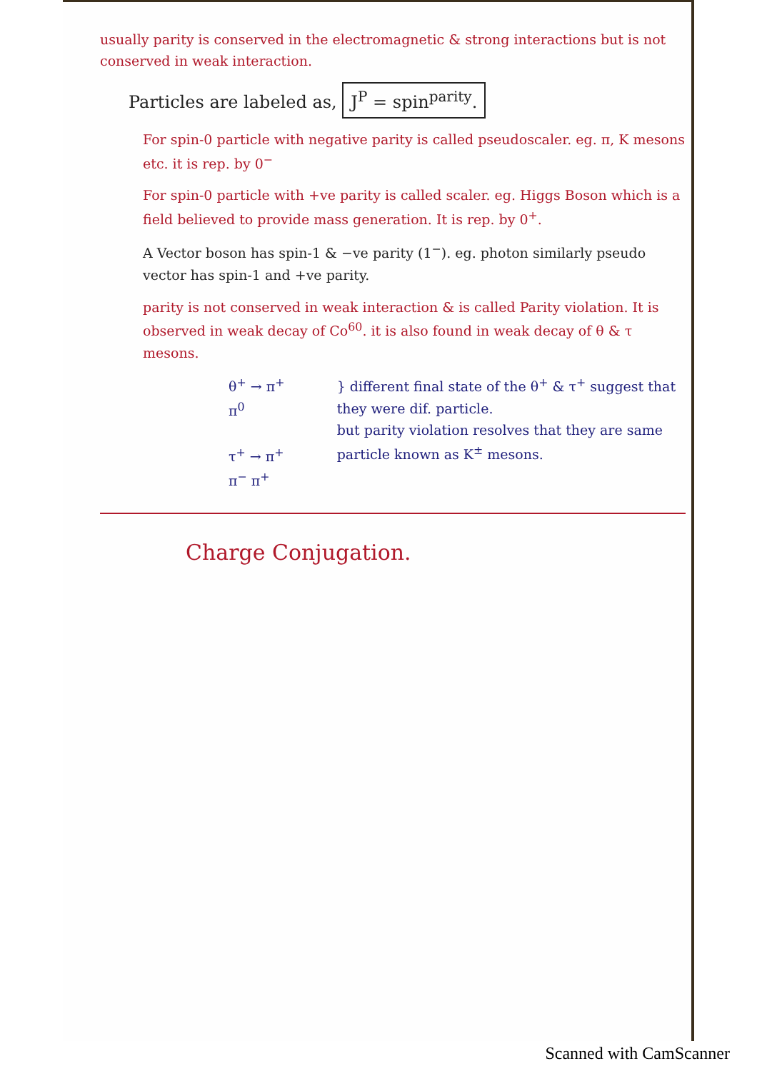usually parity is conserved in the electromagnetic & strong interactions but is not conserved in weak interaction.
Particles are labeled as, J<sup>P</sup> = spin<sup>parity</sup>.
For spin-0 particle with negative parity is called pseudoscaler. eg. π, K mesons etc. it is rep. by 0<sup>−</sup>
For spin-0 particle with +ve parity is called scaler. eg. Higgs Boson which is a field believed to provide mass generation. It is rep. by 0<sup>+</sup>.
A Vector boson has spin-1 & −ve parity (1<sup>−</sup>). eg. photon similarly pseudo vector has spin-1 and +ve parity.
parity is not conserved in weak interaction & is called Parity violation. It is observed in weak decay of Co<sup>60</sup>. it is also found in weak decay of θ & τ mesons.
θ<sup>+</sup> → π<sup>+</sup> π<sup>0</sup>
τ<sup>+</sup> → π<sup>+</sup> π<sup>−</sup> π<sup>+</sup>
} different final state of the θ<sup>+</sup> & τ<sup>+</sup> suggest that they were dif. particle.
but parity violation resolves that they are same particle known as K<sup>±</sup> mesons.
Charge Conjugation.
Scanned with CamScanner